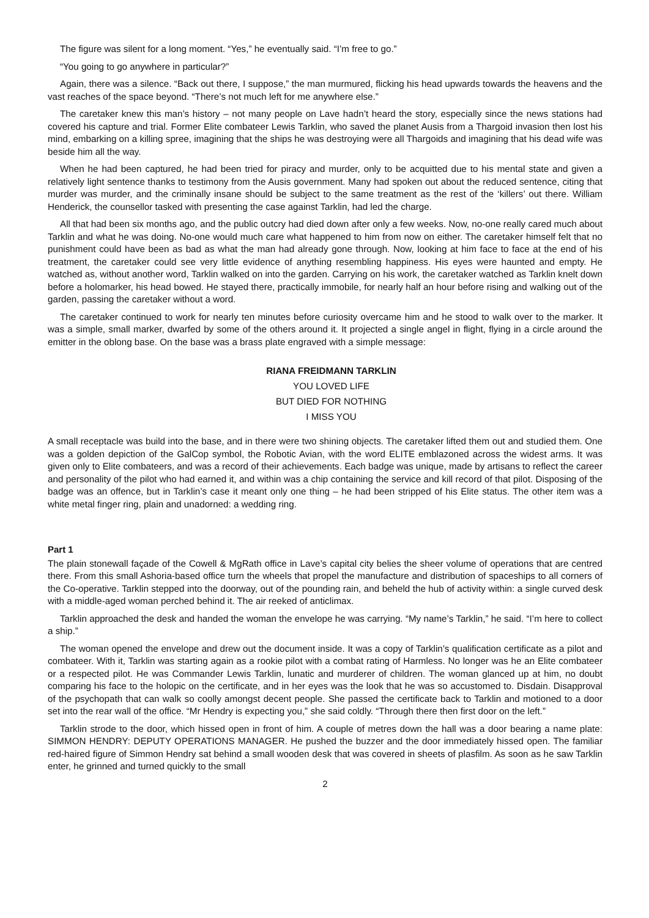The figure was silent for a long moment. “Yes,” he eventually said. “I’m free to go.”
“You going to go anywhere in particular?”
Again, there was a silence. “Back out there, I suppose,” the man murmured, flicking his head upwards towards the heavens and the vast reaches of the space beyond. “There’s not much left for me anywhere else.”
The caretaker knew this man’s history – not many people on Lave hadn’t heard the story, especially since the news stations had covered his capture and trial. Former Elite combateer Lewis Tarklin, who saved the planet Ausis from a Thargoid invasion then lost his mind, embarking on a killing spree, imagining that the ships he was destroying were all Thargoids and imagining that his dead wife was beside him all the way.
When he had been captured, he had been tried for piracy and murder, only to be acquitted due to his mental state and given a relatively light sentence thanks to testimony from the Ausis government. Many had spoken out about the reduced sentence, citing that murder was murder, and the criminally insane should be subject to the same treatment as the rest of the ‘killers’ out there. William Henderick, the counsellor tasked with presenting the case against Tarklin, had led the charge.
All that had been six months ago, and the public outcry had died down after only a few weeks. Now, no-one really cared much about Tarklin and what he was doing. No-one would much care what happened to him from now on either. The caretaker himself felt that no punishment could have been as bad as what the man had already gone through. Now, looking at him face to face at the end of his treatment, the caretaker could see very little evidence of anything resembling happiness. His eyes were haunted and empty. He watched as, without another word, Tarklin walked on into the garden. Carrying on his work, the caretaker watched as Tarklin knelt down before a holomarker, his head bowed. He stayed there, practically immobile, for nearly half an hour before rising and walking out of the garden, passing the caretaker without a word.
The caretaker continued to work for nearly ten minutes before curiosity overcame him and he stood to walk over to the marker. It was a simple, small marker, dwarfed by some of the others around it. It projected a single angel in flight, flying in a circle around the emitter in the oblong base. On the base was a brass plate engraved with a simple message:
RIANA FREIDMANN TARKLIN
YOU LOVED LIFE
BUT DIED FOR NOTHING
I MISS YOU
A small receptacle was build into the base, and in there were two shining objects. The caretaker lifted them out and studied them. One was a golden depiction of the GalCop symbol, the Robotic Avian, with the word ELITE emblazoned across the widest arms. It was given only to Elite combateers, and was a record of their achievements. Each badge was unique, made by artisans to reflect the career and personality of the pilot who had earned it, and within was a chip containing the service and kill record of that pilot. Disposing of the badge was an offence, but in Tarklin’s case it meant only one thing – he had been stripped of his Elite status. The other item was a white metal finger ring, plain and unadorned: a wedding ring.
Part 1
The plain stonewall façade of the Cowell & MgRath office in Lave’s capital city belies the sheer volume of operations that are centred there. From this small Ashoria-based office turn the wheels that propel the manufacture and distribution of spaceships to all corners of the Co-operative. Tarklin stepped into the doorway, out of the pounding rain, and beheld the hub of activity within: a single curved desk with a middle-aged woman perched behind it. The air reeked of anticlimax.
Tarklin approached the desk and handed the woman the envelope he was carrying. “My name’s Tarklin,” he said. “I’m here to collect a ship.”
The woman opened the envelope and drew out the document inside. It was a copy of Tarklin’s qualification certificate as a pilot and combateer. With it, Tarklin was starting again as a rookie pilot with a combat rating of Harmless. No longer was he an Elite combateer or a respected pilot. He was Commander Lewis Tarklin, lunatic and murderer of children. The woman glanced up at him, no doubt comparing his face to the holopic on the certificate, and in her eyes was the look that he was so accustomed to. Disdain. Disapproval of the psychopath that can walk so coolly amongst decent people. She passed the certificate back to Tarklin and motioned to a door set into the rear wall of the office. “Mr Hendry is expecting you,” she said coldly. “Through there then first door on the left.”
Tarklin strode to the door, which hissed open in front of him. A couple of metres down the hall was a door bearing a name plate: SIMMON HENDRY: DEPUTY OPERATIONS MANAGER. He pushed the buzzer and the door immediately hissed open. The familiar red-haired figure of Simmon Hendry sat behind a small wooden desk that was covered in sheets of plasfilm. As soon as he saw Tarklin enter, he grinned and turned quickly to the small
2